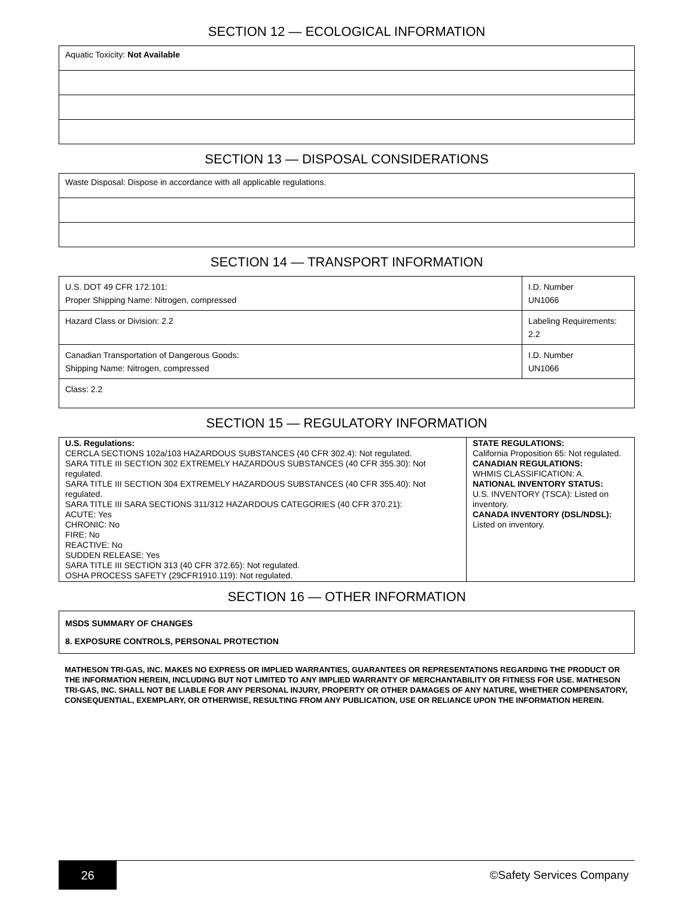SECTION 12 — ECOLOGICAL INFORMATION
| Aquatic Toxicity: Not Available |
SECTION 13 — DISPOSAL CONSIDERATIONS
| Waste Disposal: Dispose in accordance with all applicable regulations. |
SECTION 14 — TRANSPORT INFORMATION
| U.S. DOT 49 CFR 172.101: Proper Shipping Name: Nitrogen, compressed | | I.D. Number UN1066 |
| Hazard Class or Division: 2.2 | Labeling Requirements: 2.2 | |
| Canadian Transportation of Dangerous Goods: Shipping Name: Nitrogen, compressed | | I.D. Number UN1066 |
| Class: 2.2 | | |
SECTION 15 — REGULATORY INFORMATION
| U.S. Regulations: CERCLA SECTIONS 102a/103 HAZARDOUS SUBSTANCES (40 CFR 302.4): Not regulated. SARA TITLE III SECTION 302 EXTREMELY HAZARDOUS SUBSTANCES (40 CFR 355.30): Not regulated. SARA TITLE III SECTION 304 EXTREMELY HAZARDOUS SUBSTANCES (40 CFR 355.40): Not regulated. SARA TITLE III SARA SECTIONS 311/312 HAZARDOUS CATEGORIES (40 CFR 370.21): ACUTE: Yes CHRONIC: No FIRE: No REACTIVE: No SUDDEN RELEASE: Yes SARA TITLE III SECTION 313 (40 CFR 372.65): Not regulated. OSHA PROCESS SAFETY (29CFR1910.119): Not regulated. | STATE REGULATIONS: California Proposition 65: Not regulated. CANADIAN REGULATIONS: WHMIS CLASSIFICATION: A. NATIONAL INVENTORY STATUS: U.S. INVENTORY (TSCA): Listed on inventory. CANADA INVENTORY (DSL/NDSL): Listed on inventory. |
SECTION 16 — OTHER INFORMATION
MSDS SUMMARY OF CHANGES
8. EXPOSURE CONTROLS, PERSONAL PROTECTION
MATHESON TRI-GAS, INC. MAKES NO EXPRESS OR IMPLIED WARRANTIES, GUARANTEES OR REPRESENTATIONS REGARDING THE PRODUCT OR THE INFORMATION HEREIN, INCLUDING BUT NOT LIMITED TO ANY IMPLIED WARRANTY OF MERCHANTABILITY OR FITNESS FOR USE. MATHESON TRI-GAS, INC. SHALL NOT BE LIABLE FOR ANY PERSONAL INJURY, PROPERTY OR OTHER DAMAGES OF ANY NATURE, WHETHER COMPENSATORY, CONSEQUENTIAL, EXEMPLARY, OR OTHERWISE, RESULTING FROM ANY PUBLICATION, USE OR RELIANCE UPON THE INFORMATION HEREIN.
26
©Safety Services Company